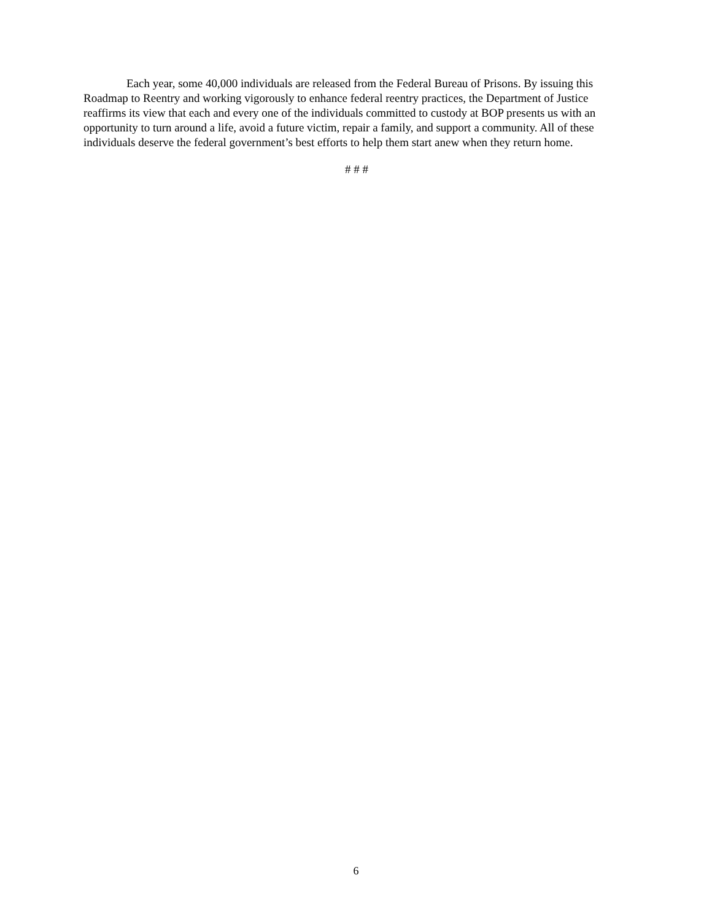Each year, some 40,000 individuals are released from the Federal Bureau of Prisons. By issuing this Roadmap to Reentry and working vigorously to enhance federal reentry practices, the Department of Justice reaffirms its view that each and every one of the individuals committed to custody at BOP presents us with an opportunity to turn around a life, avoid a future victim, repair a family, and support a community. All of these individuals deserve the federal government’s best efforts to help them start anew when they return home.
# # #
6